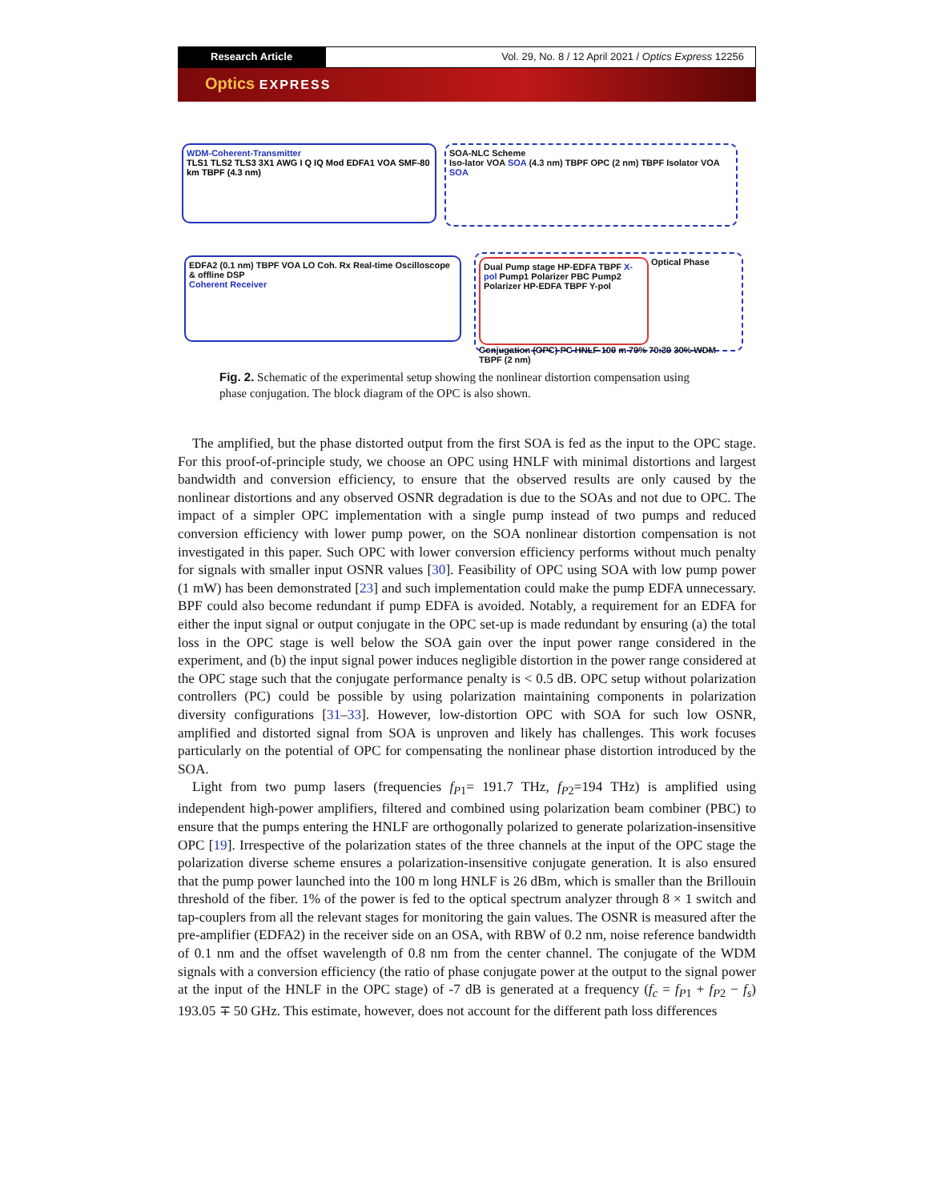Research Article Vol. 29, No. 8 / 12 April 2021 / Optics Express 12256
Optics EXPRESS
WDM-Coherent-Transmitter
TLS1 TLS2 TLS3 3X1 AWG I Q IQ Mod EDFA1 VOA SMF-80 km TBPF (4.3 nm)
SOA-NLC Scheme
Iso-lator VOA SOA (4.3 nm) TBPF OPC (2 nm) TBPF Isolator VOA SOA
EDFA2 (0.1 nm) TBPF VOA LO Coh. Rx Real-time Oscilloscope & offline DSP
Coherent Receiver
Dual Pump stage HP-EDFA TBPF X-pol Pump1 Polarizer PBC Pump2 Polarizer HP-EDFA TBPF Y-pol
Optical Phase Conjugation (OPC) PC HNLF-100 m 70% 70:30 30% WDM TBPF (2 nm)
Fig. 2. Schematic of the experimental setup showing the nonlinear distortion compensation using phase conjugation. The block diagram of the OPC is also shown.
The amplified, but the phase distorted output from the first SOA is fed as the input to the OPC stage. For this proof-of-principle study, we choose an OPC using HNLF with minimal distortions and largest bandwidth and conversion efficiency, to ensure that the observed results are only caused by the nonlinear distortions and any observed OSNR degradation is due to the SOAs and not due to OPC. The impact of a simpler OPC implementation with a single pump instead of two pumps and reduced conversion efficiency with lower pump power, on the SOA nonlinear distortion compensation is not investigated in this paper. Such OPC with lower conversion efficiency performs without much penalty for signals with smaller input OSNR values [30]. Feasibility of OPC using SOA with low pump power (1 mW) has been demonstrated [23] and such implementation could make the pump EDFA unnecessary. BPF could also become redundant if pump EDFA is avoided. Notably, a requirement for an EDFA for either the input signal or output conjugate in the OPC set-up is made redundant by ensuring (a) the total loss in the OPC stage is well below the SOA gain over the input power range considered in the experiment, and (b) the input signal power induces negligible distortion in the power range considered at the OPC stage such that the conjugate performance penalty is < 0.5 dB. OPC setup without polarization controllers (PC) could be possible by using polarization maintaining components in polarization diversity configurations [31–33]. However, low-distortion OPC with SOA for such low OSNR, amplified and distorted signal from SOA is unproven and likely has challenges. This work focuses particularly on the potential of OPC for compensating the nonlinear phase distortion introduced by the SOA.
Light from two pump lasers (frequencies f<sub>P1</sub>= 191.7 THz, f<sub>P2</sub>=194 THz) is amplified using independent high-power amplifiers, filtered and combined using polarization beam combiner (PBC) to ensure that the pumps entering the HNLF are orthogonally polarized to generate polarization-insensitive OPC [19]. Irrespective of the polarization states of the three channels at the input of the OPC stage the polarization diverse scheme ensures a polarization-insensitive conjugate generation. It is also ensured that the pump power launched into the 100 m long HNLF is 26 dBm, which is smaller than the Brillouin threshold of the fiber. 1% of the power is fed to the optical spectrum analyzer through 8 × 1 switch and tap-couplers from all the relevant stages for monitoring the gain values. The OSNR is measured after the pre-amplifier (EDFA2) in the receiver side on an OSA, with RBW of 0.2 nm, noise reference bandwidth of 0.1 nm and the offset wavelength of 0.8 nm from the center channel. The conjugate of the WDM signals with a conversion efficiency (the ratio of phase conjugate power at the output to the signal power at the input of the HNLF in the OPC stage) of -7 dB is generated at a frequency (f<sub>c</sub> = f<sub>P1</sub> + f<sub>P2</sub> − f<sub>s</sub>) 193.05 ∓ 50 GHz. This estimate, however, does not account for the different path loss differences